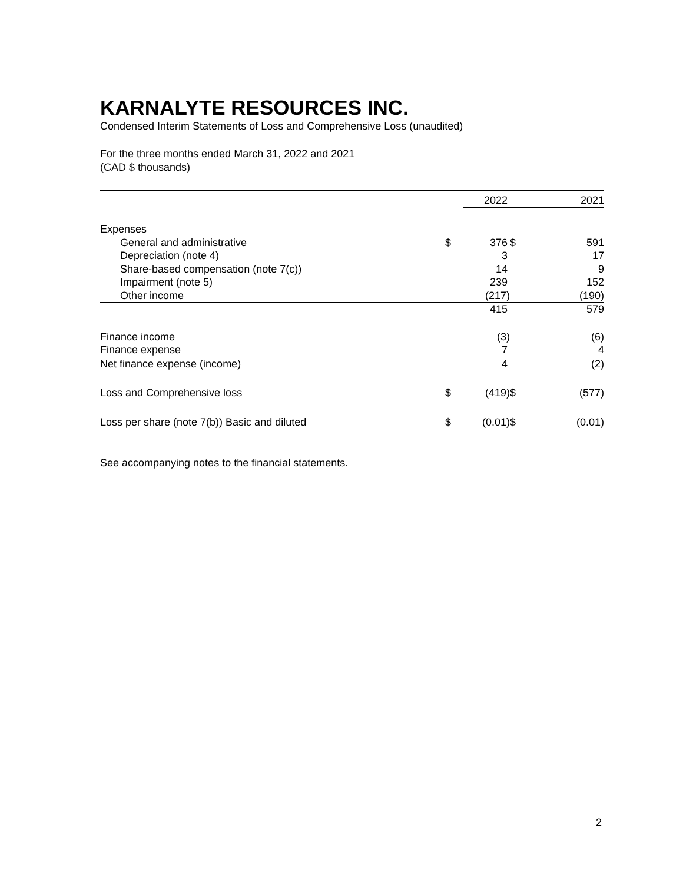KARNALYTE RESOURCES INC.
Condensed Interim Statements of Loss and Comprehensive Loss (unaudited)
For the three months ended March 31, 2022 and 2021
(CAD $ thousands)
| | | 2022 | | 2021 |
| --- | --- | --- | --- | --- |
| Expenses | | | | |
| General and administrative | $ | 376 | $ | 591 |
| Depreciation (note 4) | | 3 | | 17 |
| Share-based compensation (note 7(c)) | | 14 | | 9 |
| Impairment (note 5) | | 239 | | 152 |
| Other income | | (217) | | (190) |
| | | 415 | | 579 |
| Finance income | | (3) | | (6) |
| Finance expense | | 7 | | 4 |
| Net finance expense (income) | | 4 | | (2) |
| Loss and Comprehensive loss | $ | (419) | $ | (577) |
| Loss per share (note 7(b)) Basic and diluted | $ | (0.01) | $ | (0.01) |
See accompanying notes to the financial statements.
2